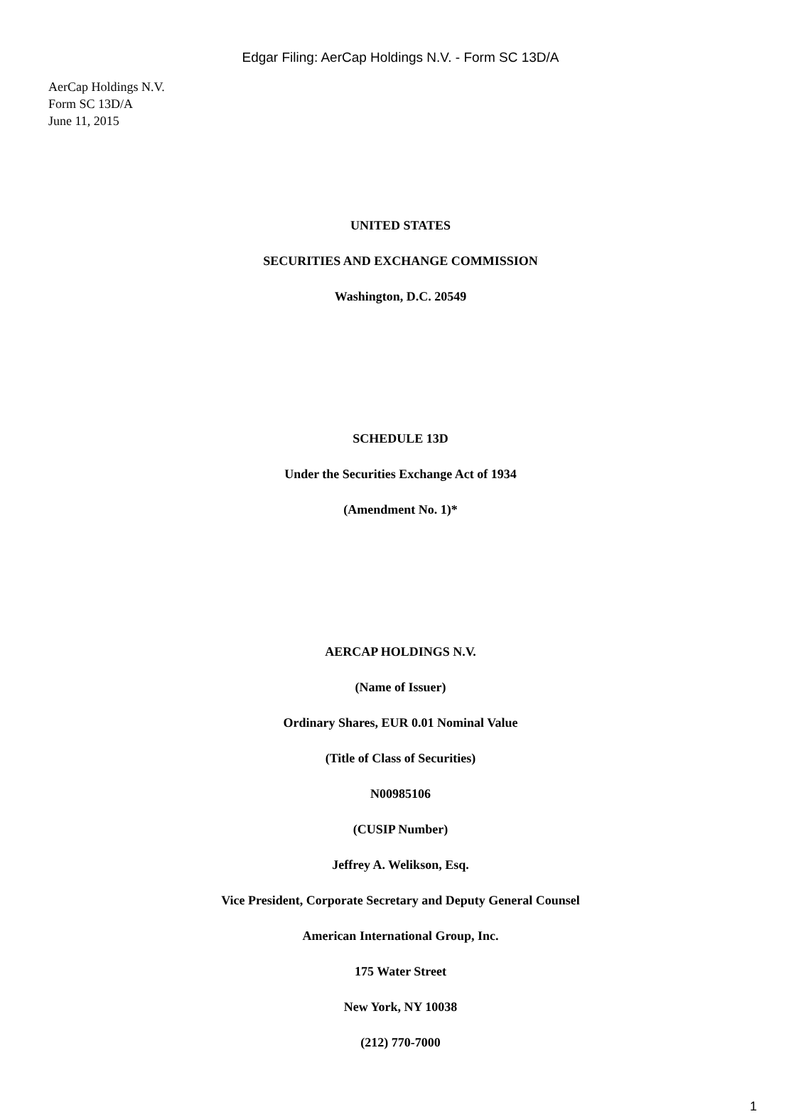Edgar Filing: AerCap Holdings N.V. - Form SC 13D/A
AerCap Holdings N.V.
Form SC 13D/A
June 11, 2015
UNITED STATES
SECURITIES AND EXCHANGE COMMISSION
Washington, D.C. 20549
SCHEDULE 13D
Under the Securities Exchange Act of 1934
(Amendment No. 1)*
AERCAP HOLDINGS N.V.
(Name of Issuer)
Ordinary Shares, EUR 0.01 Nominal Value
(Title of Class of Securities)
N00985106
(CUSIP Number)
Jeffrey A. Welikson, Esq.
Vice President, Corporate Secretary and Deputy General Counsel
American International Group, Inc.
175 Water Street
New York, NY 10038
(212) 770-7000
1